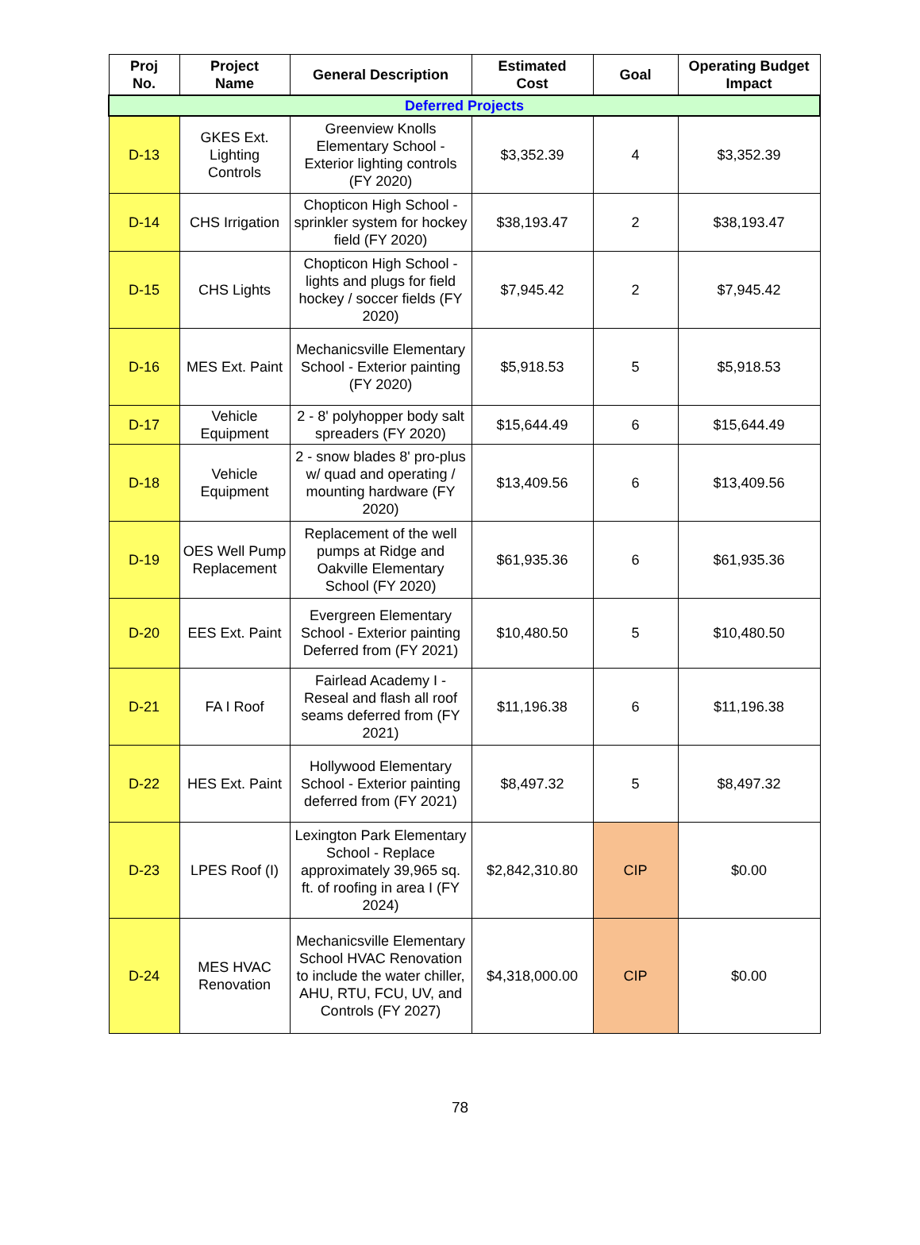| Proj No. | Project Name | General Description | Estimated Cost | Goal | Operating Budget Impact |
| --- | --- | --- | --- | --- | --- |
| Deferred Projects | | | | | |
| D-13 | GKES Ext. Lighting Controls | Greenview Knolls Elementary School - Exterior lighting controls (FY 2020) | $3,352.39 | 4 | $3,352.39 |
| D-14 | CHS Irrigation | Chopticon High School - sprinkler system for hockey field (FY 2020) | $38,193.47 | 2 | $38,193.47 |
| D-15 | CHS Lights | Chopticon High School - lights and plugs for field hockey / soccer fields (FY 2020) | $7,945.42 | 2 | $7,945.42 |
| D-16 | MES Ext. Paint | Mechanicsville Elementary School - Exterior painting (FY 2020) | $5,918.53 | 5 | $5,918.53 |
| D-17 | Vehicle Equipment | 2 - 8' polyhopper body salt spreaders (FY 2020) | $15,644.49 | 6 | $15,644.49 |
| D-18 | Vehicle Equipment | 2 - snow blades 8' pro-plus w/ quad and operating / mounting hardware (FY 2020) | $13,409.56 | 6 | $13,409.56 |
| D-19 | OES Well Pump Replacement | Replacement of the well pumps at Ridge and Oakville Elementary School (FY 2020) | $61,935.36 | 6 | $61,935.36 |
| D-20 | EES Ext. Paint | Evergreen Elementary School - Exterior painting Deferred from (FY 2021) | $10,480.50 | 5 | $10,480.50 |
| D-21 | FA I Roof | Fairlead Academy I - Reseal and flash all roof seams deferred from (FY 2021) | $11,196.38 | 6 | $11,196.38 |
| D-22 | HES Ext. Paint | Hollywood Elementary School - Exterior painting deferred from (FY 2021) | $8,497.32 | 5 | $8,497.32 |
| D-23 | LPES Roof (I) | Lexington Park Elementary School - Replace approximately 39,965 sq. ft. of roofing in area I (FY 2024) | $2,842,310.80 | CIP | $0.00 |
| D-24 | MES HVAC Renovation | Mechanicsville Elementary School HVAC Renovation to include the water chiller, AHU, RTU, FCU, UV, and Controls (FY 2027) | $4,318,000.00 | CIP | $0.00 |
78